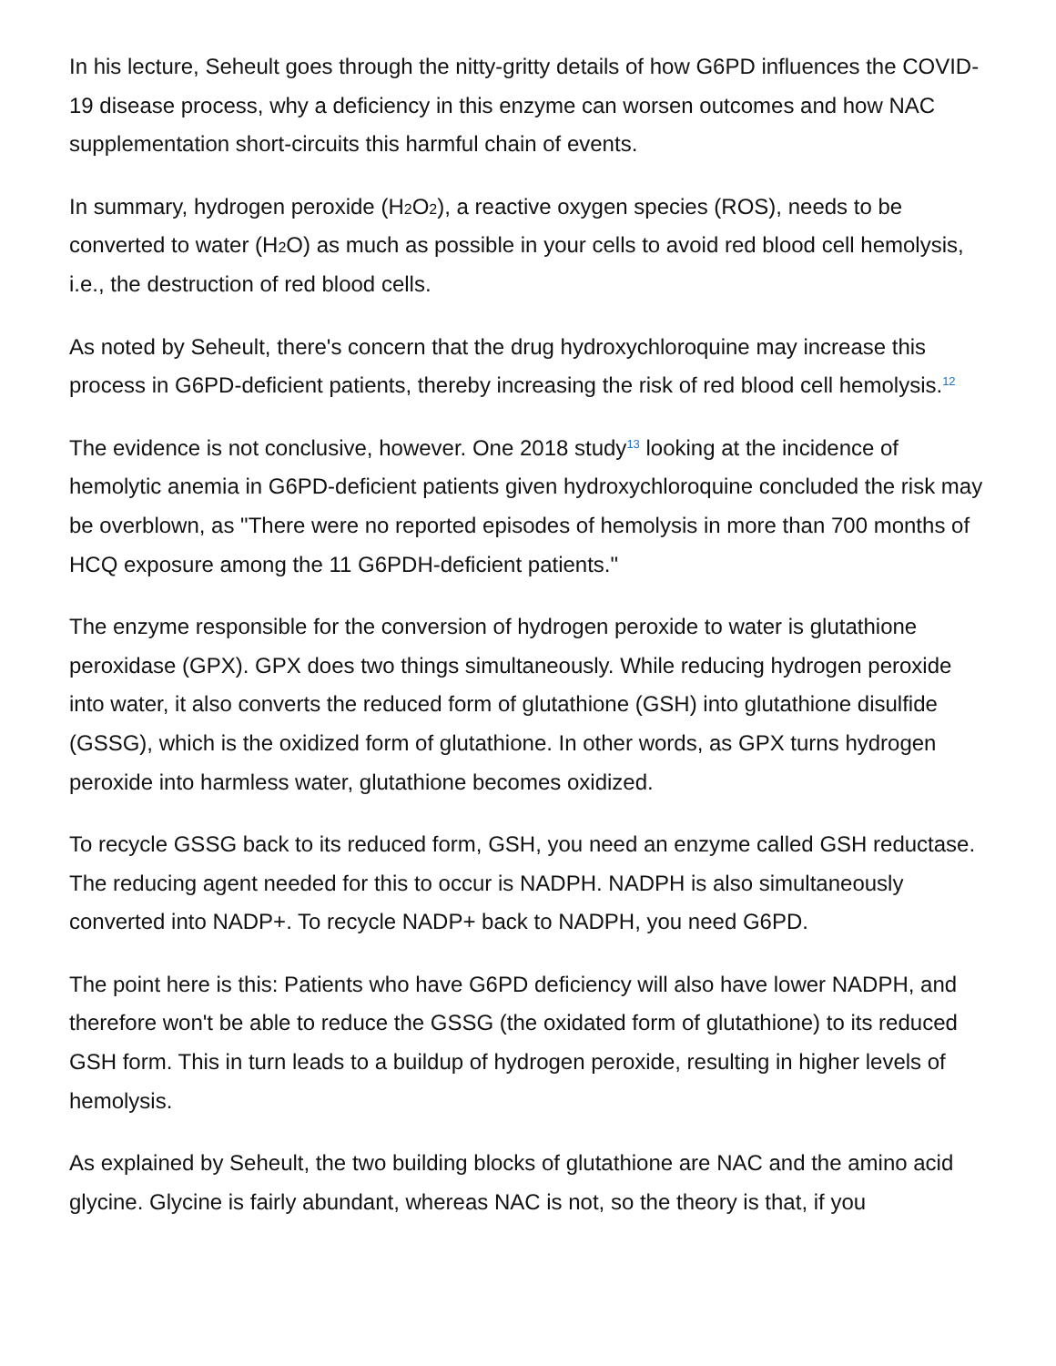In his lecture, Seheult goes through the nitty-gritty details of how G6PD influences the COVID-19 disease process, why a deficiency in this enzyme can worsen outcomes and how NAC supplementation short-circuits this harmful chain of events.
In summary, hydrogen peroxide (H<sub>2</sub>O<sub>2</sub>), a reactive oxygen species (ROS), needs to be converted to water (H<sub>2</sub>O) as much as possible in your cells to avoid red blood cell hemolysis, i.e., the destruction of red blood cells.
As noted by Seheult, there's concern that the drug hydroxychloroquine may increase this process in G6PD-deficient patients, thereby increasing the risk of red blood cell hemolysis.<sup>12</sup>
The evidence is not conclusive, however. One 2018 study<sup>13</sup> looking at the incidence of hemolytic anemia in G6PD-deficient patients given hydroxychloroquine concluded the risk may be overblown, as "There were no reported episodes of hemolysis in more than 700 months of HCQ exposure among the 11 G6PDH-deficient patients."
The enzyme responsible for the conversion of hydrogen peroxide to water is glutathione peroxidase (GPX). GPX does two things simultaneously. While reducing hydrogen peroxide into water, it also converts the reduced form of glutathione (GSH) into glutathione disulfide (GSSG), which is the oxidized form of glutathione. In other words, as GPX turns hydrogen peroxide into harmless water, glutathione becomes oxidized.
To recycle GSSG back to its reduced form, GSH, you need an enzyme called GSH reductase. The reducing agent needed for this to occur is NADPH. NADPH is also simultaneously converted into NADP+. To recycle NADP+ back to NADPH, you need G6PD.
The point here is this: Patients who have G6PD deficiency will also have lower NADPH, and therefore won't be able to reduce the GSSG (the oxidated form of glutathione) to its reduced GSH form. This in turn leads to a buildup of hydrogen peroxide, resulting in higher levels of hemolysis.
As explained by Seheult, the two building blocks of glutathione are NAC and the amino acid glycine. Glycine is fairly abundant, whereas NAC is not, so the theory is that, if you